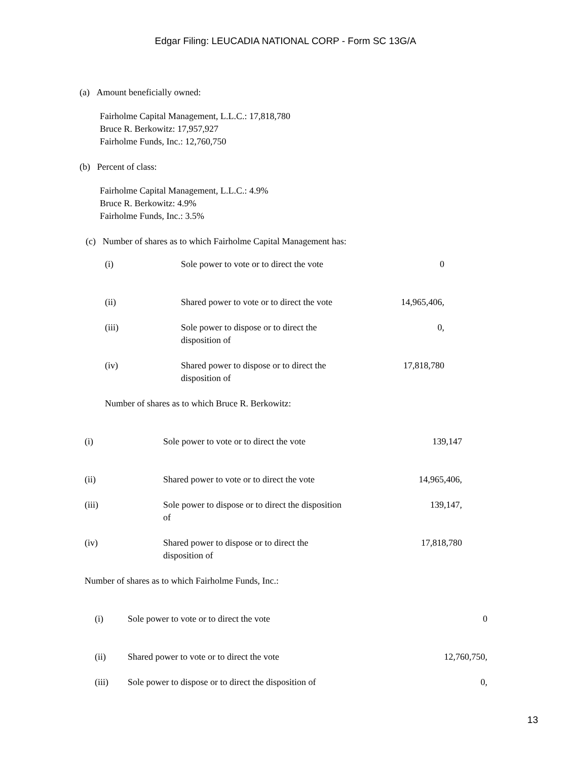Edgar Filing: LEUCADIA NATIONAL CORP - Form SC 13G/A
(a) Amount beneficially owned:
Fairholme Capital Management, L.L.C.: 17,818,780
Bruce R. Berkowitz: 17,957,927
Fairholme Funds, Inc.: 12,760,750
(b) Percent of class:
Fairholme Capital Management, L.L.C.: 4.9%
Bruce R. Berkowitz: 4.9%
Fairholme Funds, Inc.: 3.5%
(c) Number of shares as to which Fairholme Capital Management has:
| (i) | Sole power to vote or to direct the vote | 0 |
| (ii) | Shared power to vote or to direct the vote | 14,965,406, |
| (iii) | Sole power to dispose or to direct the disposition of | 0, |
| (iv) | Shared power to dispose or to direct the disposition of | 17,818,780 |
Number of shares as to which Bruce R. Berkowitz:
| (i) | Sole power to vote or to direct the vote | 139,147 |
| (ii) | Shared power to vote or to direct the vote | 14,965,406, |
| (iii) | Sole power to dispose or to direct the disposition of | 139,147, |
| (iv) | Shared power to dispose or to direct the disposition of | 17,818,780 |
Number of shares as to which Fairholme Funds, Inc.:
| (i) | Sole power to vote or to direct the vote | 0 |
| (ii) | Shared power to vote or to direct the vote | 12,760,750, |
| (iii) | Sole power to dispose or to direct the disposition of | 0, |
13